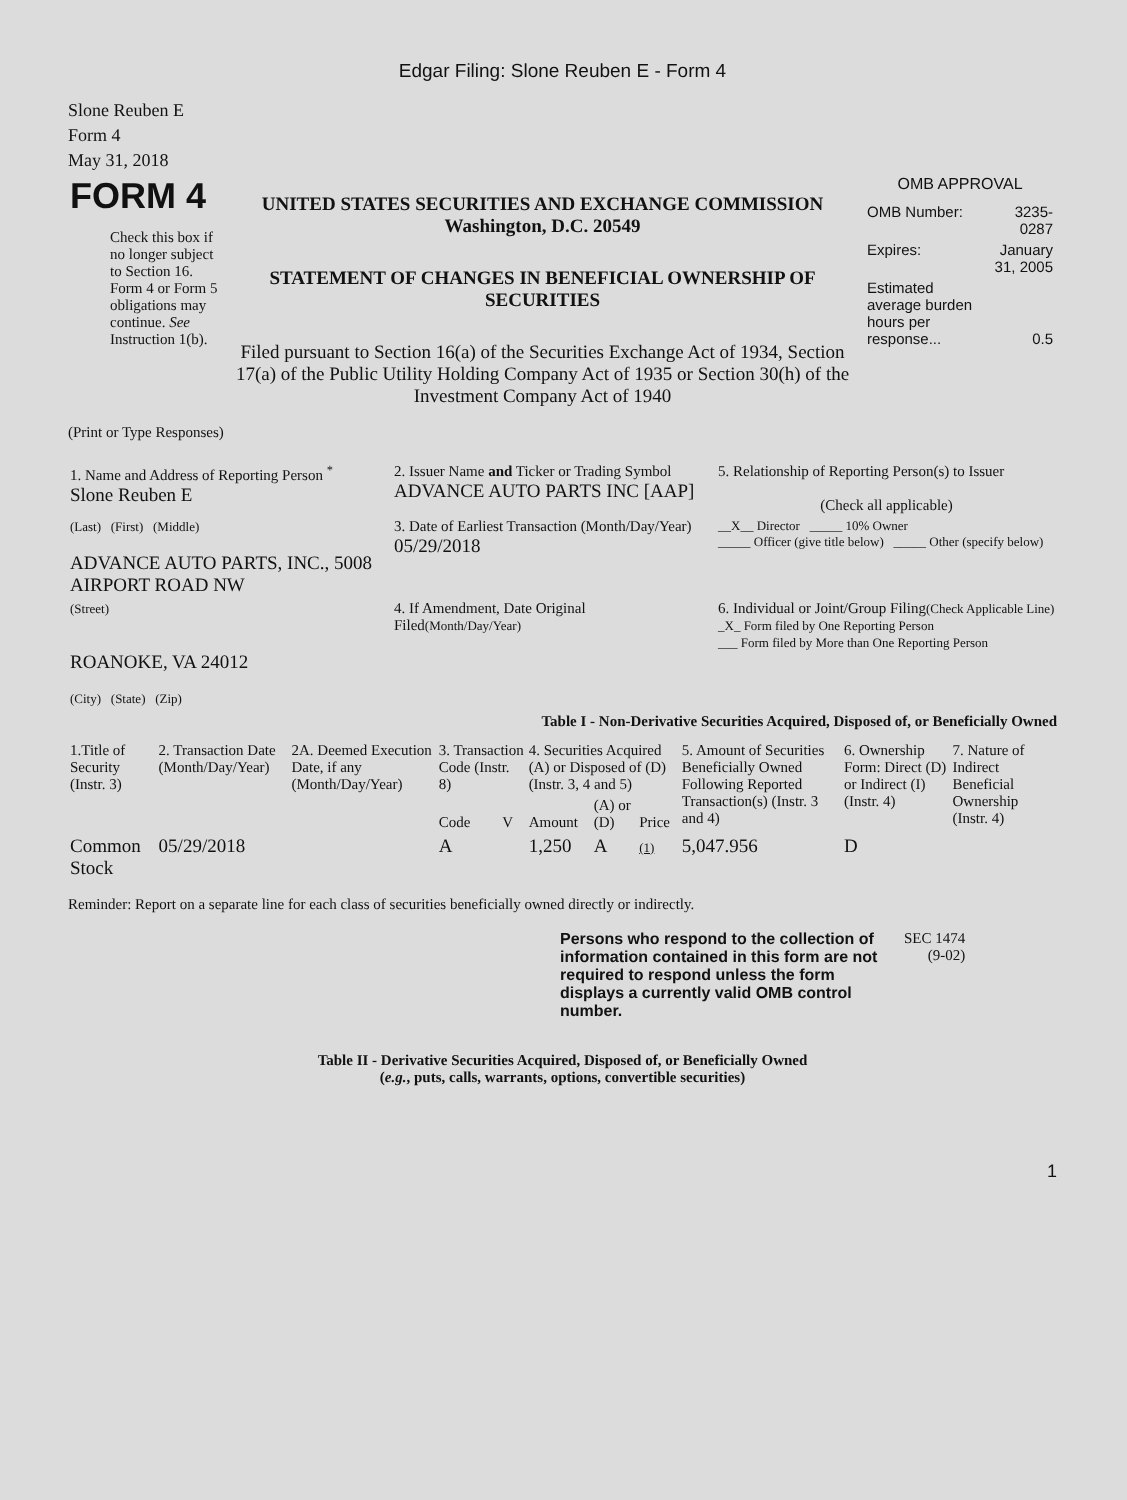Edgar Filing: Slone Reuben E - Form 4
Slone Reuben E
Form 4
May 31, 2018
| FORM 4 Check this box if no longer subject to Section 16. Form 4 or Form 5 obligations may continue. See Instruction 1(b). | UNITED STATES SECURITIES AND EXCHANGE COMMISSION Washington, D.C. 20549 STATEMENT OF CHANGES IN BENEFICIAL OWNERSHIP OF SECURITIES Filed pursuant to Section 16(a) of the Securities Exchange Act of 1934, Section 17(a) of the Public Utility Holding Company Act of 1935 or Section 30(h) of the Investment Company Act of 1940 | OMB APPROVAL / OMB Number: / 3235-0287 / / Expires: / January 31, 2005 / / Estimated average burden hours per response... / 0.5 / |
(Print or Type Responses)
| 1. Name and Address of Reporting Person <sup>*</sup> Slone Reuben E | 2. Issuer Name and Ticker or Trading Symbol ADVANCE AUTO PARTS INC [AAP] | 5. Relationship of Reporting Person(s) to Issuer (Check all applicable) |
| (Last) (First) (Middle) ADVANCE AUTO PARTS, INC., 5008 AIRPORT ROAD NW | 3. Date of Earliest Transaction (Month/Day/Year) 05/29/2018 | __X__ Director _____ 10% Owner _____ Officer (give title below) _____ Other (specify below) |
| (Street) ROANOKE, VA 24012 (City) (State) (Zip) | 4. If Amendment, Date Original Filed (Month/Day/Year) | 6. Individual or Joint/Group Filing (Check Applicable Line) _X_ Form filed by One Reporting Person ___ Form filed by More than One Reporting Person |
Table I - Non-Derivative Securities Acquired, Disposed of, or Beneficially Owned
| 1.Title of Security (Instr. 3) | 2. Transaction Date (Month/Day/Year) | 2A. Deemed Execution Date, if any (Month/Day/Year) | 3. Transaction Code (Instr. 8) | | 4. Securities Acquired (A) or Disposed of (D) (Instr. 3, 4 and 5) | | | 5. Amount of Securities Beneficially Owned Following Reported Transaction(s) (Instr. 3 and 4) | 6. Ownership Form: Direct (D) or Indirect (I) (Instr. 4) | 7. Nature of Indirect Beneficial Ownership (Instr. 4) |
| --- | --- | --- | --- | --- | --- | --- | --- | --- | --- | --- |
| | | | Code | V | Amount | (A) or (D) | Price | | | |
| Common Stock | 05/29/2018 | | A | | 1,250 | A | (1) | 5,047.956 | D | |
Reminder: Report on a separate line for each class of securities beneficially owned directly or indirectly.
| Persons who respond to the collection of information contained in this form are not required to respond unless the form displays a currently valid OMB control number. | SEC 1474 (9-02) |
Table II - Derivative Securities Acquired, Disposed of, or Beneficially Owned
(e.g., puts, calls, warrants, options, convertible securities)
1